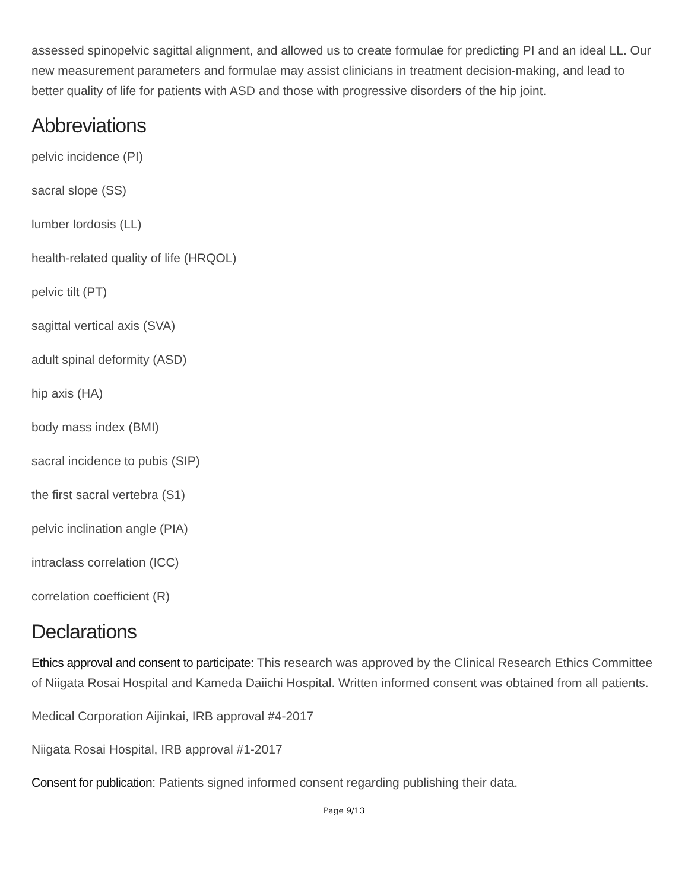assessed spinopelvic sagittal alignment, and allowed us to create formulae for predicting PI and an ideal LL. Our new measurement parameters and formulae may assist clinicians in treatment decision-making, and lead to better quality of life for patients with ASD and those with progressive disorders of the hip joint.
Abbreviations
pelvic incidence (PI)
sacral slope (SS)
lumber lordosis (LL)
health-related quality of life (HRQOL)
pelvic tilt (PT)
sagittal vertical axis (SVA)
adult spinal deformity (ASD)
hip axis (HA)
body mass index (BMI)
sacral incidence to pubis (SIP)
the first sacral vertebra (S1)
pelvic inclination angle (PIA)
intraclass correlation (ICC)
correlation coefficient (R)
Declarations
Ethics approval and consent to participate: This research was approved by the Clinical Research Ethics Committee of Niigata Rosai Hospital and Kameda Daiichi Hospital. Written informed consent was obtained from all patients.
Medical Corporation Aijinkai, IRB approval #4-2017
Niigata Rosai Hospital, IRB approval #1-2017
Consent for publication: Patients signed informed consent regarding publishing their data.
Page 9/13